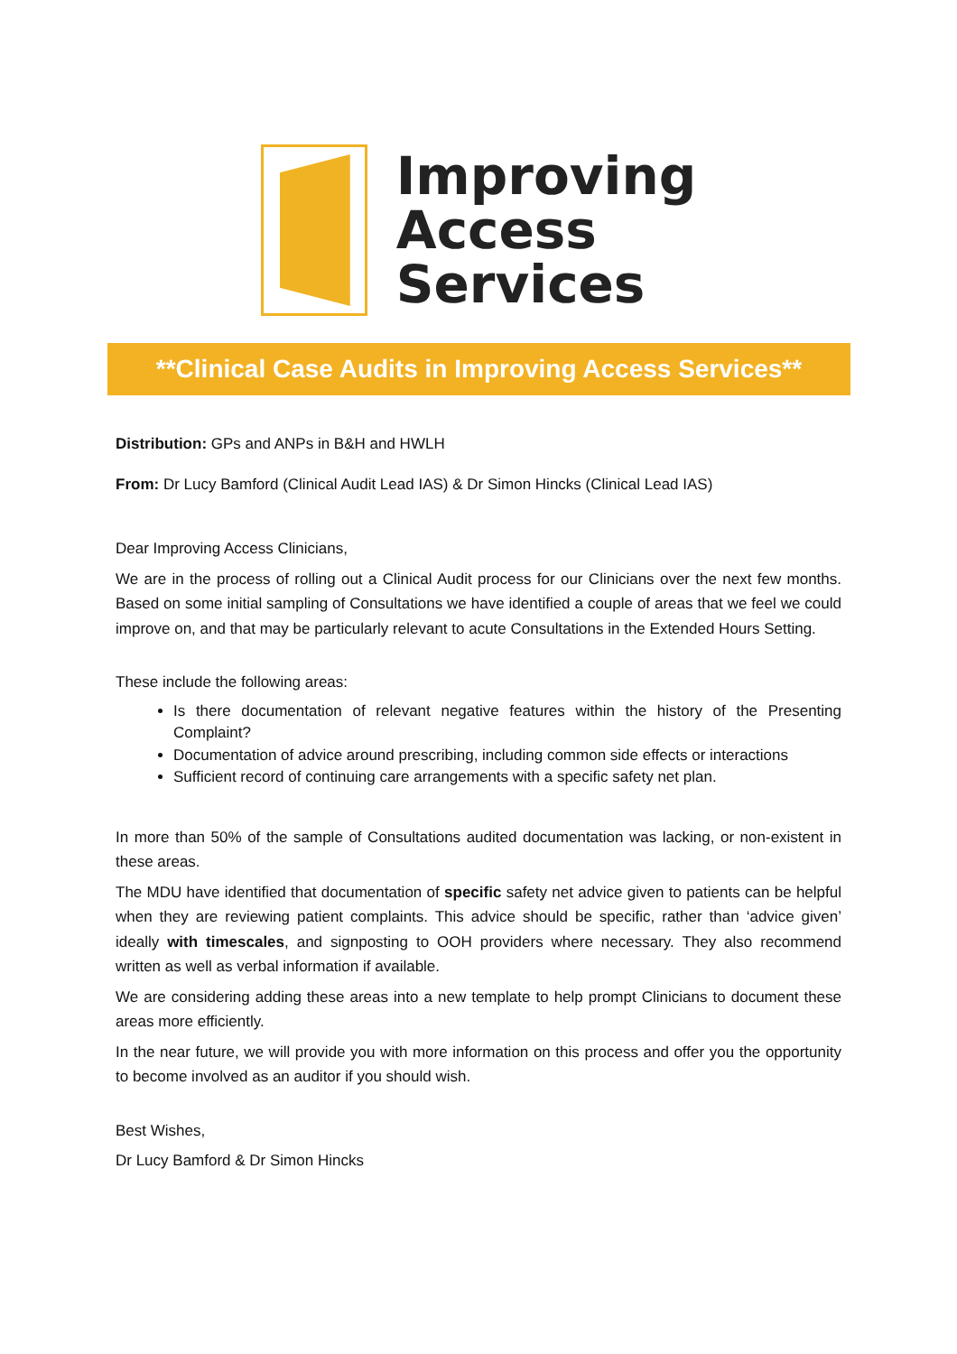Improving
Access
Services
**Clinical Case Audits in Improving Access Services**
Distribution: GPs and ANPs in B&H and HWLH
From: Dr Lucy Bamford (Clinical Audit Lead IAS) & Dr Simon Hincks (Clinical Lead IAS)
Dear Improving Access Clinicians,
We are in the process of rolling out a Clinical Audit process for our Clinicians over the next few months. Based on some initial sampling of Consultations we have identified a couple of areas that we feel we could improve on, and that may be particularly relevant to acute Consultations in the Extended Hours Setting.
These include the following areas:
Is there documentation of relevant negative features within the history of the Presenting Complaint?
Documentation of advice around prescribing, including common side effects or interactions
Sufficient record of continuing care arrangements with a specific safety net plan.
In more than 50% of the sample of Consultations audited documentation was lacking, or non-existent in these areas.
The MDU have identified that documentation of specific safety net advice given to patients can be helpful when they are reviewing patient complaints. This advice should be specific, rather than ‘advice given’ ideally with timescales, and signposting to OOH providers where necessary. They also recommend written as well as verbal information if available.
We are considering adding these areas into a new template to help prompt Clinicians to document these areas more efficiently.
In the near future, we will provide you with more information on this process and offer you the opportunity to become involved as an auditor if you should wish.
Best Wishes,
Dr Lucy Bamford & Dr Simon Hincks